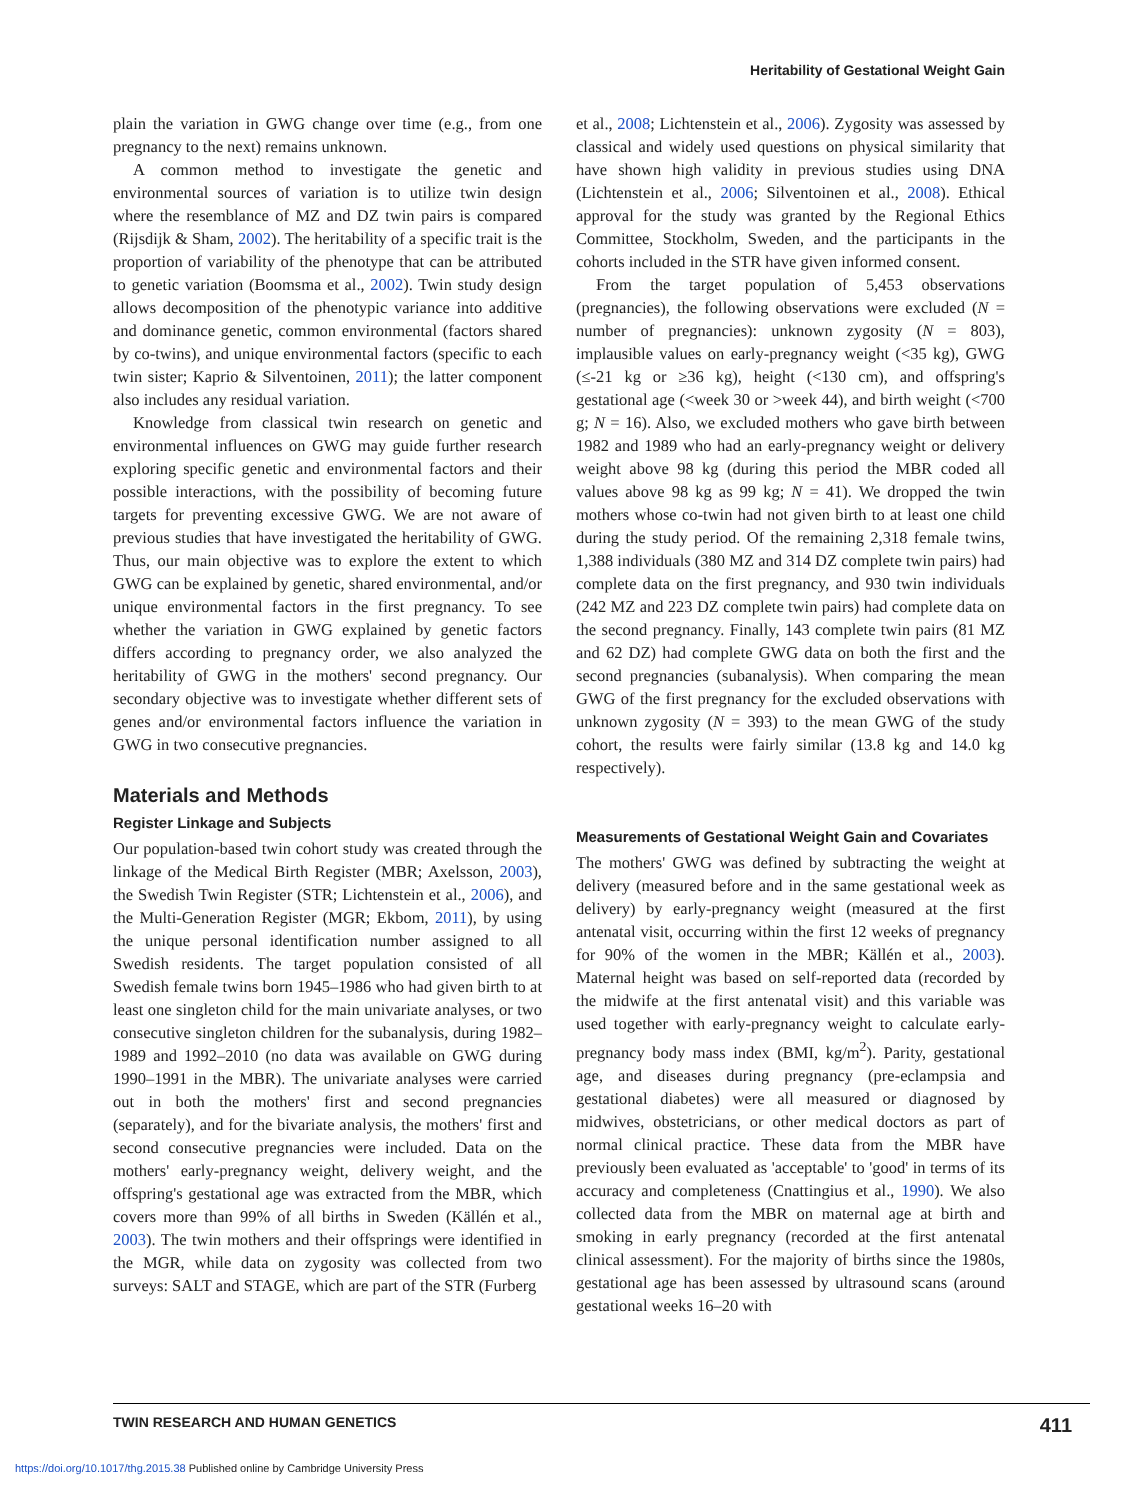Heritability of Gestational Weight Gain
plain the variation in GWG change over time (e.g., from one pregnancy to the next) remains unknown.
A common method to investigate the genetic and environmental sources of variation is to utilize twin design where the resemblance of MZ and DZ twin pairs is compared (Rijsdijk & Sham, 2002). The heritability of a specific trait is the proportion of variability of the phenotype that can be attributed to genetic variation (Boomsma et al., 2002). Twin study design allows decomposition of the phenotypic variance into additive and dominance genetic, common environmental (factors shared by co-twins), and unique environmental factors (specific to each twin sister; Kaprio & Silventoinen, 2011); the latter component also includes any residual variation.
Knowledge from classical twin research on genetic and environmental influences on GWG may guide further research exploring specific genetic and environmental factors and their possible interactions, with the possibility of becoming future targets for preventing excessive GWG. We are not aware of previous studies that have investigated the heritability of GWG. Thus, our main objective was to explore the extent to which GWG can be explained by genetic, shared environmental, and/or unique environmental factors in the first pregnancy. To see whether the variation in GWG explained by genetic factors differs according to pregnancy order, we also analyzed the heritability of GWG in the mothers' second pregnancy. Our secondary objective was to investigate whether different sets of genes and/or environmental factors influence the variation in GWG in two consecutive pregnancies.
Materials and Methods
Register Linkage and Subjects
Our population-based twin cohort study was created through the linkage of the Medical Birth Register (MBR; Axelsson, 2003), the Swedish Twin Register (STR; Lichtenstein et al., 2006), and the Multi-Generation Register (MGR; Ekbom, 2011), by using the unique personal identification number assigned to all Swedish residents. The target population consisted of all Swedish female twins born 1945–1986 who had given birth to at least one singleton child for the main univariate analyses, or two consecutive singleton children for the subanalysis, during 1982–1989 and 1992–2010 (no data was available on GWG during 1990–1991 in the MBR). The univariate analyses were carried out in both the mothers' first and second pregnancies (separately), and for the bivariate analysis, the mothers' first and second consecutive pregnancies were included. Data on the mothers' early-pregnancy weight, delivery weight, and the offspring's gestational age was extracted from the MBR, which covers more than 99% of all births in Sweden (Källén et al., 2003). The twin mothers and their offsprings were identified in the MGR, while data on zygosity was collected from two surveys: SALT and STAGE, which are part of the STR (Furberg
et al., 2008; Lichtenstein et al., 2006). Zygosity was assessed by classical and widely used questions on physical similarity that have shown high validity in previous studies using DNA (Lichtenstein et al., 2006; Silventoinen et al., 2008). Ethical approval for the study was granted by the Regional Ethics Committee, Stockholm, Sweden, and the participants in the cohorts included in the STR have given informed consent.
From the target population of 5,453 observations (pregnancies), the following observations were excluded (N = number of pregnancies): unknown zygosity (N = 803), implausible values on early-pregnancy weight (<35 kg), GWG (≤-21 kg or ≥36 kg), height (<130 cm), and offspring's gestational age (<week 30 or >week 44), and birth weight (<700 g; N = 16). Also, we excluded mothers who gave birth between 1982 and 1989 who had an early-pregnancy weight or delivery weight above 98 kg (during this period the MBR coded all values above 98 kg as 99 kg; N = 41). We dropped the twin mothers whose co-twin had not given birth to at least one child during the study period. Of the remaining 2,318 female twins, 1,388 individuals (380 MZ and 314 DZ complete twin pairs) had complete data on the first pregnancy, and 930 twin individuals (242 MZ and 223 DZ complete twin pairs) had complete data on the second pregnancy. Finally, 143 complete twin pairs (81 MZ and 62 DZ) had complete GWG data on both the first and the second pregnancies (subanalysis). When comparing the mean GWG of the first pregnancy for the excluded observations with unknown zygosity (N = 393) to the mean GWG of the study cohort, the results were fairly similar (13.8 kg and 14.0 kg respectively).
Measurements of Gestational Weight Gain and Covariates
The mothers' GWG was defined by subtracting the weight at delivery (measured before and in the same gestational week as delivery) by early-pregnancy weight (measured at the first antenatal visit, occurring within the first 12 weeks of pregnancy for 90% of the women in the MBR; Källén et al., 2003). Maternal height was based on self-reported data (recorded by the midwife at the first antenatal visit) and this variable was used together with early-pregnancy weight to calculate early-pregnancy body mass index (BMI, kg/m<sup>2</sup>). Parity, gestational age, and diseases during pregnancy (pre-eclampsia and gestational diabetes) were all measured or diagnosed by midwives, obstetricians, or other medical doctors as part of normal clinical practice. These data from the MBR have previously been evaluated as 'acceptable' to 'good' in terms of its accuracy and completeness (Cnattingius et al., 1990). We also collected data from the MBR on maternal age at birth and smoking in early pregnancy (recorded at the first antenatal clinical assessment). For the majority of births since the 1980s, gestational age has been assessed by ultrasound scans (around gestational weeks 16–20 with
TWIN RESEARCH AND HUMAN GENETICS 411
https://doi.org/10.1017/thg.2015.38 Published online by Cambridge University Press